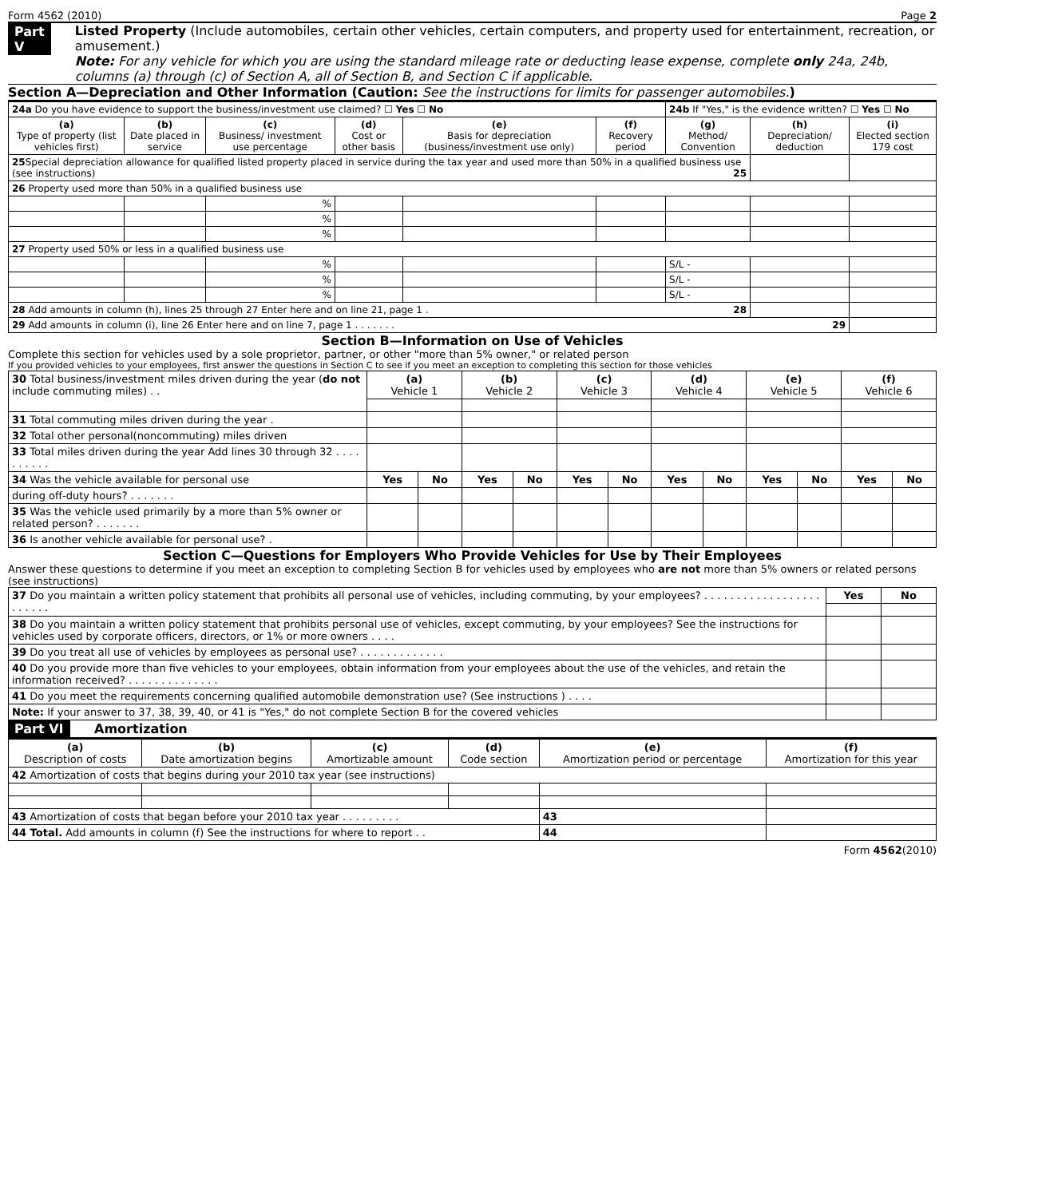Form 4562 (2010) Page 2
Part V Listed Property (Include automobiles, certain other vehicles, certain computers, and property used for entertainment, recreation, or amusement.)
Note: For any vehicle for which you are using the standard mileage rate or deducting lease expense, complete only 24a, 24b, columns (a) through (c) of Section A, all of Section B, and Section C if applicable.
Section A—Depreciation and Other Information (Caution: See the instructions for limits for passenger automobiles.)
| 24a Do you have evidence to support the business/investment use claimed? ☐ Yes ☐ No | | | | | | 24b If "Yes," is the evidence written? ☐ Yes ☐ No | | |
| (a) Type of property (list vehicles first) | (b) Date placed in service | (c) Business/ investment use percentage | (d) Cost or other basis | (e) Basis for depreciation (business/investment use only) | (f) Recovery period | (g) Method/ Convention | (h) Depreciation/ deduction | (i) Elected section 179 cost |
| 25 Special depreciation allowance for qualified listed property placed in service during the tax year and used more than 50% in a qualified business use (see instructions) 25 | | | | | | | | |
| 26 Property used more than 50% in a qualified business use | | | | | | | | |
| | | % | | | | | | |
| | | % | | | | | | |
| | | % | | | | | | |
| 27 Property used 50% or less in a qualified business use | | | | | | | | |
| | | % | | | | S/L - | | |
| | | % | | | | S/L - | | |
| | | % | | | | S/L - | | |
| 28 Add amounts in column (h), lines 25 through 27 Enter here and on line 21, page 1 . 28 | | | | | | | | |
| 29 Add amounts in column (i), line 26 Enter here and on line 7, page 1 . . . . . . . 29 | | | | | | | | |
Section B—Information on Use of Vehicles
Complete this section for vehicles used by a sole proprietor, partner, or other "more than 5% owner," or related person
If you provided vehicles to your employees, first answer the questions in Section C to see if you meet an exception to completing this section for those vehicles
| 30 Total business/investment miles driven during the year ( do not include commuting miles) . . | (a) Vehicle 1 | | (b) Vehicle 2 | | (c) Vehicle 3 | | (d) Vehicle 4 | | (e) Vehicle 5 | | (f) Vehicle 6 | |
| 31 Total commuting miles driven during the year . | | | | | | | | | | | | |
| 32 Total other personal(noncommuting) miles driven | | | | | | | | | | | | |
| 33 Total miles driven during the year Add lines 30 through 32 . . . . . . . . . . | | | | | | | | | | | | |
| 34 Was the vehicle available for personal use | Yes | No | Yes | No | Yes | No | Yes | No | Yes | No | Yes | No |
| during off-duty hours? . . . . . . . | | | | | | | | | | | | |
| 35 Was the vehicle used primarily by a more than 5% owner or related person? . . . . . . . | | | | | | | | | | | | |
| 36 Is another vehicle available for personal use? . | | | | | | | | | | | | |
Section C—Questions for Employers Who Provide Vehicles for Use by Their Employees
Answer these questions to determine if you meet an exception to completing Section B for vehicles used by employees who are not more than 5% owners or related persons (see instructions)
| 37 Do you maintain a written policy statement that prohibits all personal use of vehicles, including commuting, by your employees? . . . . . . . . . . . . . . . . . . . . . . . . | Yes | No |
| 38 Do you maintain a written policy statement that prohibits personal use of vehicles, except commuting, by your employees? See the instructions for vehicles used by corporate officers, directors, or 1% or more owners . . . . | | |
| 39 Do you treat all use of vehicles by employees as personal use? . . . . . . . . . . . . . | | |
| 40 Do you provide more than five vehicles to your employees, obtain information from your employees about the use of the vehicles, and retain the information received? . . . . . . . . . . . . . . | | |
| 41 Do you meet the requirements concerning qualified automobile demonstration use? (See instructions ) . . . . | | |
| Note: If your answer to 37, 38, 39, 40, or 41 is "Yes," do not complete Section B for the covered vehicles | | |
Part VI Amortization
| (a) Description of costs | (b) Date amortization begins | (c) Amortizable amount | (d) Code section | (e) Amortization period or percentage | | (f) Amortization for this year |
| 42 Amortization of costs that begins during your 2010 tax year (see instructions) | | | | | | |
| 43 Amortization of costs that began before your 2010 tax year . . . . . . . . . | | | | | 43 | |
| 44 Total. Add amounts in column (f) See the instructions for where to report . . | | | | | 44 | |
Form 4562(2010)